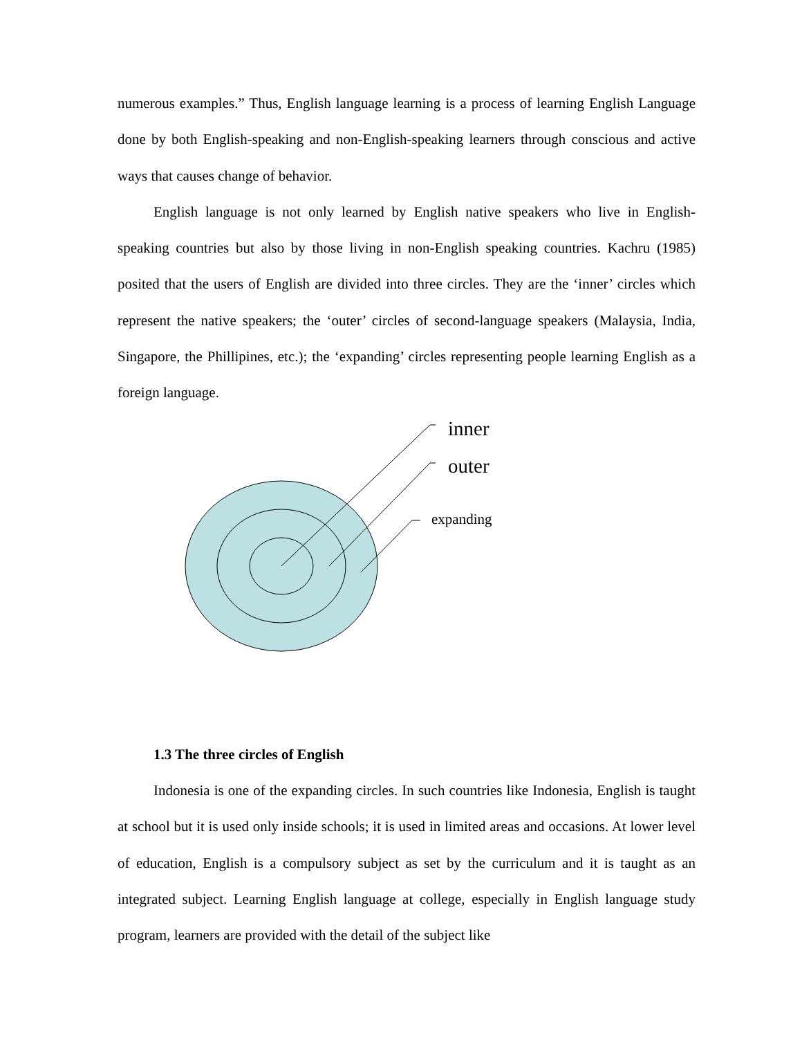numerous examples.” Thus, English language learning is a process of learning English Language done by both English-speaking and non-English-speaking learners through conscious and active ways that causes change of behavior.
English language is not only learned by English native speakers who live in English-speaking countries but also by those living in non-English speaking countries. Kachru (1985) posited that the users of English are divided into three circles. They are the ‘inner’ circles which represent the native speakers; the ‘outer’ circles of second-language speakers (Malaysia, India, Singapore, the Phillipines, etc.); the ‘expanding’ circles representing people learning English as a foreign language.
inner
outer
expanding
1.3 The three circles of English
Indonesia is one of the expanding circles. In such countries like Indonesia, English is taught at school but it is used only inside schools; it is used in limited areas and occasions. At lower level of education, English is a compulsory subject as set by the curriculum and it is taught as an integrated subject. Learning English language at college, especially in English language study program, learners are provided with the detail of the subject like